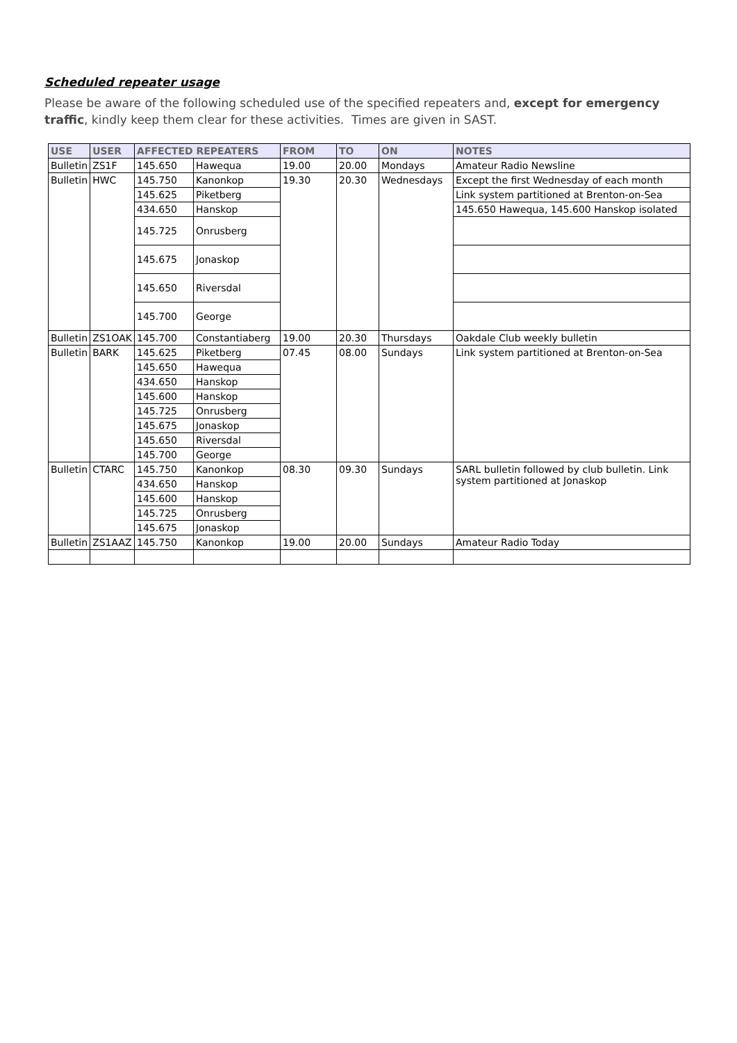Scheduled repeater usage
Please be aware of the following scheduled use of the specified repeaters and, except for emergency traffic, kindly keep them clear for these activities. Times are given in SAST.
| USE | USER | AFFECTED REPEATERS | | FROM | TO | ON | NOTES |
| --- | --- | --- | --- | --- | --- | --- | --- |
| Bulletin | ZS1F | 145.650 | Hawequa | 19.00 | 20.00 | Mondays | Amateur Radio Newsline |
| Bulletin | HWC | 145.750 | Kanonkop | 19.30 | 20.30 | Wednesdays | Except the first Wednesday of each month |
| | | 145.625 | Piketberg | | | | Link system partitioned at Brenton-on-Sea |
| | | 434.650 | Hanskop | | | | 145.650 Hawequa, 145.600 Hanskop isolated |
| | | 145.725 | Onrusberg | | | | |
| | | 145.675 | Jonaskop | | | | |
| | | 145.650 | Riversdal | | | | |
| | | 145.700 | George | | | | |
| Bulletin | ZS1OAK | 145.700 | Constantiaberg | 19.00 | 20.30 | Thursdays | Oakdale Club weekly bulletin |
| Bulletin | BARK | 145.625 | Piketberg | 07.45 | 08.00 | Sundays | Link system partitioned at Brenton-on-Sea |
| | | 145.650 | Hawequa | | | | |
| | | 434.650 | Hanskop | | | | |
| | | 145.600 | Hanskop | | | | |
| | | 145.725 | Onrusberg | | | | |
| | | 145.675 | Jonaskop | | | | |
| | | 145.650 | Riversdal | | | | |
| | | 145.700 | George | | | | |
| Bulletin | CTARC | 145.750 | Kanonkop | 08.30 | 09.30 | Sundays | SARL bulletin followed by club bulletin. Link system partitioned at Jonaskop |
| | | 434.650 | Hanskop | | | | |
| | | 145.600 | Hanskop | | | | |
| | | 145.725 | Onrusberg | | | | |
| | | 145.675 | Jonaskop | | | | |
| Bulletin | ZS1AAZ | 145.750 | Kanonkop | 19.00 | 20.00 | Sundays | Amateur Radio Today |